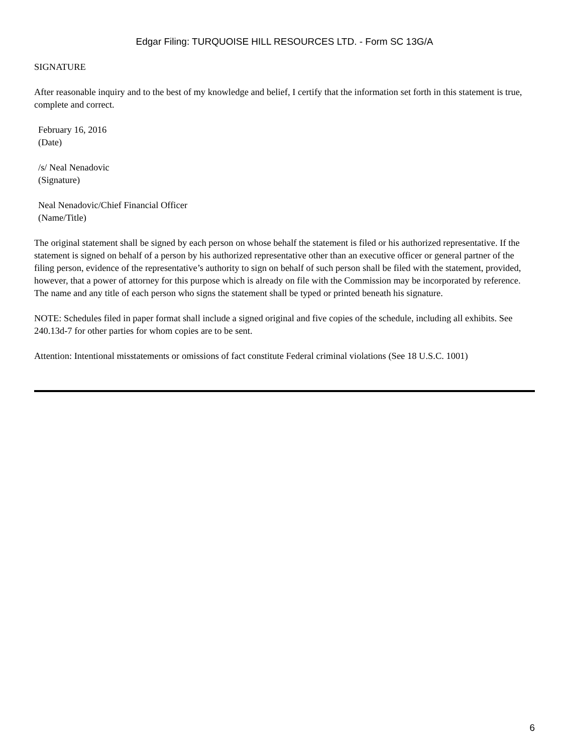Edgar Filing: TURQUOISE HILL RESOURCES LTD. - Form SC 13G/A
SIGNATURE
After reasonable inquiry and to the best of my knowledge and belief, I certify that the information set forth in this statement is true, complete and correct.
February 16, 2016
(Date)
/s/ Neal Nenadovic
(Signature)
Neal Nenadovic/Chief Financial Officer
(Name/Title)
The original statement shall be signed by each person on whose behalf the statement is filed or his authorized representative. If the statement is signed on behalf of a person by his authorized representative other than an executive officer or general partner of the filing person, evidence of the representative’s authority to sign on behalf of such person shall be filed with the statement, provided, however, that a power of attorney for this purpose which is already on file with the Commission may be incorporated by reference. The name and any title of each person who signs the statement shall be typed or printed beneath his signature.
NOTE: Schedules filed in paper format shall include a signed original and five copies of the schedule, including all exhibits. See 240.13d-7 for other parties for whom copies are to be sent.
Attention: Intentional misstatements or omissions of fact constitute Federal criminal violations (See 18 U.S.C. 1001)
6